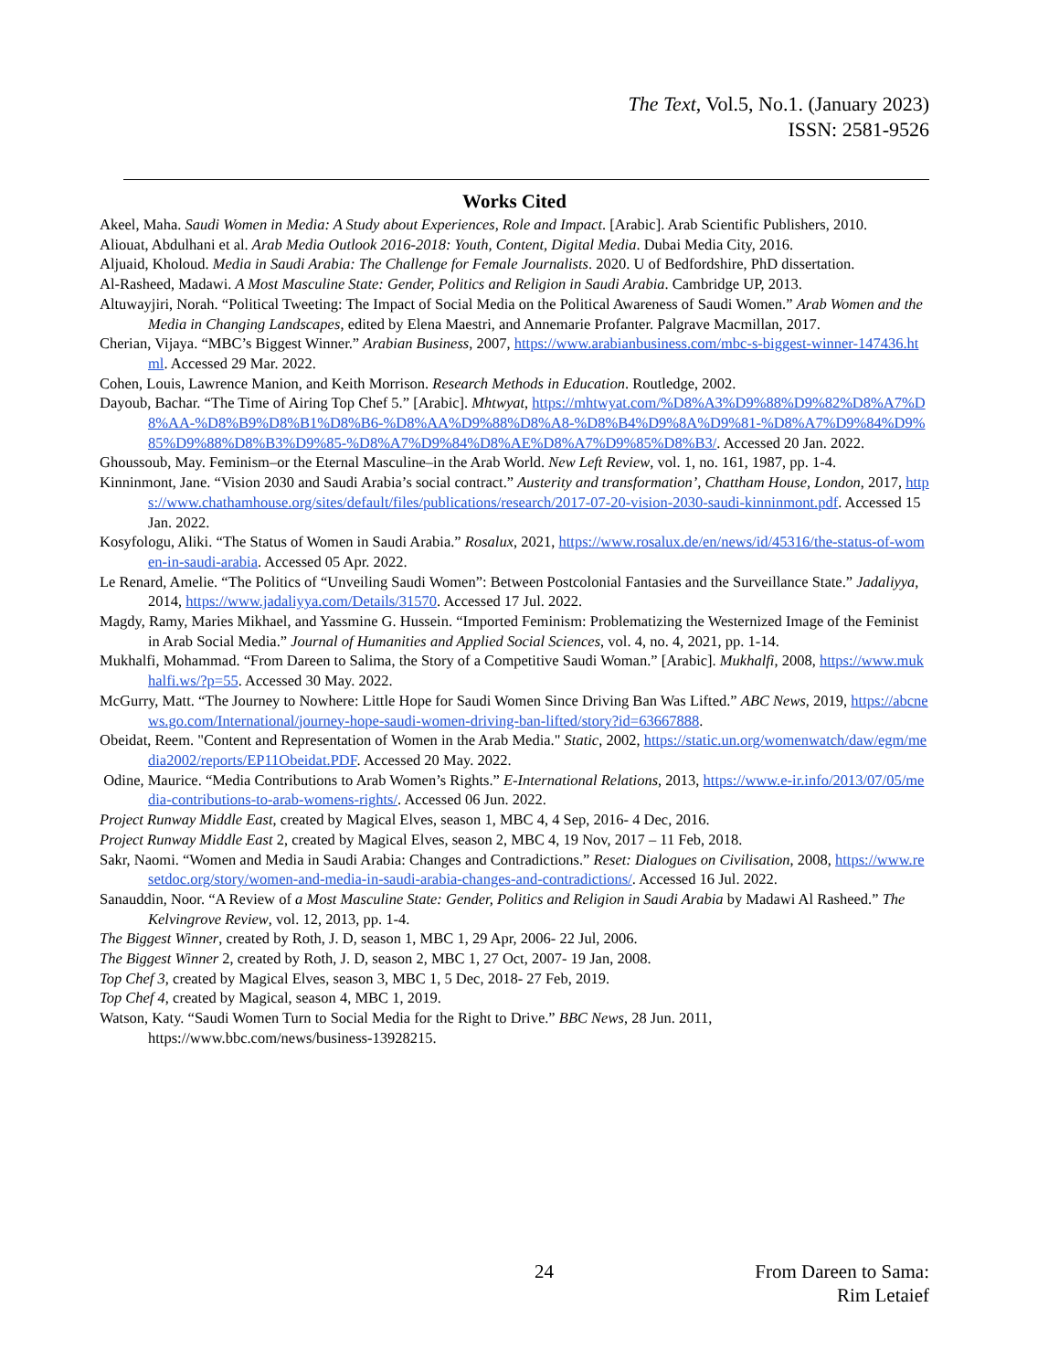The Text, Vol.5, No.1. (January 2023)
ISSN: 2581-9526
Works Cited
Akeel, Maha. Saudi Women in Media: A Study about Experiences, Role and Impact. [Arabic]. Arab Scientific Publishers, 2010.
Aliouat, Abdulhani et al. Arab Media Outlook 2016-2018: Youth, Content, Digital Media. Dubai Media City, 2016.
Aljuaid, Kholoud. Media in Saudi Arabia: The Challenge for Female Journalists. 2020. U of Bedfordshire, PhD dissertation.
Al-Rasheed, Madawi. A Most Masculine State: Gender, Politics and Religion in Saudi Arabia. Cambridge UP, 2013.
Altuwayjiri, Norah. “Political Tweeting: The Impact of Social Media on the Political Awareness of Saudi Women.” Arab Women and the Media in Changing Landscapes, edited by Elena Maestri, and Annemarie Profanter. Palgrave Macmillan, 2017.
Cherian, Vijaya. “MBC’s Biggest Winner.” Arabian Business, 2007, https://www.arabianbusiness.com/mbc-s-biggest-winner-147436.html. Accessed 29 Mar. 2022.
Cohen, Louis, Lawrence Manion, and Keith Morrison. Research Methods in Education. Routledge, 2002.
Dayoub, Bachar. “The Time of Airing Top Chef 5.” [Arabic]. Mhtwyat, https://mhtwyat.com/%D8%A3%D9%88%D9%82%D8%A7%D8%AA-%D8%B9%D8%B1%D8%B6-%D8%AA%D9%88%D8%A8-%D8%B4%D9%8A%D9%81-%D8%A7%D9%84%D9%85%D9%88%D8%B3%D9%85-%D8%A7%D9%84%D8%AE%D8%A7%D9%85%D8%B3/. Accessed 20 Jan. 2022.
Ghoussoub, May. Feminism–or the Eternal Masculine–in the Arab World. New Left Review, vol. 1, no. 161, 1987, pp. 1-4.
Kinninmont, Jane. “Vision 2030 and Saudi Arabia’s social contract.” Austerity and transformation’, Chattham House, London, 2017, https://www.chathamhouse.org/sites/default/files/publications/research/2017-07-20-vision-2030-saudi-kinninmont.pdf. Accessed 15 Jan. 2022.
Kosyfologu, Aliki. “The Status of Women in Saudi Arabia.” Rosalux, 2021, https://www.rosalux.de/en/news/id/45316/the-status-of-women-in-saudi-arabia. Accessed 05 Apr. 2022.
Le Renard, Amelie. “The Politics of “Unveiling Saudi Women”: Between Postcolonial Fantasies and the Surveillance State.” Jadaliyya, 2014, https://www.jadaliyya.com/Details/31570. Accessed 17 Jul. 2022.
Magdy, Ramy, Maries Mikhael, and Yassmine G. Hussein. “Imported Feminism: Problematizing the Westernized Image of the Feminist in Arab Social Media.” Journal of Humanities and Applied Social Sciences, vol. 4, no. 4, 2021, pp. 1-14.
Mukhalfi, Mohammad. “From Dareen to Salima, the Story of a Competitive Saudi Woman.” [Arabic]. Mukhalfi, 2008, https://www.mukhalfi.ws/?p=55. Accessed 30 May. 2022.
McGurry, Matt. “The Journey to Nowhere: Little Hope for Saudi Women Since Driving Ban Was Lifted.” ABC News, 2019, https://abcnews.go.com/International/journey-hope-saudi-women-driving-ban-lifted/story?id=63667888.
Obeidat, Reem. "Content and Representation of Women in the Arab Media." Static, 2002, https://static.un.org/womenwatch/daw/egm/media2002/reports/EP11Obeidat.PDF. Accessed 20 May. 2022.
Odine, Maurice. “Media Contributions to Arab Women’s Rights.” E-International Relations, 2013, https://www.e-ir.info/2013/07/05/media-contributions-to-arab-womens-rights/. Accessed 06 Jun. 2022.
Project Runway Middle East, created by Magical Elves, season 1, MBC 4, 4 Sep, 2016- 4 Dec, 2016.
Project Runway Middle East 2, created by Magical Elves, season 2, MBC 4, 19 Nov, 2017 – 11 Feb, 2018.
Sakr, Naomi. “Women and Media in Saudi Arabia: Changes and Contradictions.” Reset: Dialogues on Civilisation, 2008, https://www.resetdoc.org/story/women-and-media-in-saudi-arabia-changes-and-contradictions/. Accessed 16 Jul. 2022.
Sanauddin, Noor. “A Review of a Most Masculine State: Gender, Politics and Religion in Saudi Arabia by Madawi Al Rasheed.” The Kelvingrove Review, vol. 12, 2013, pp. 1-4.
The Biggest Winner, created by Roth, J. D, season 1, MBC 1, 29 Apr, 2006- 22 Jul, 2006.
The Biggest Winner 2, created by Roth, J. D, season 2, MBC 1, 27 Oct, 2007- 19 Jan, 2008.
Top Chef 3, created by Magical Elves, season 3, MBC 1, 5 Dec, 2018- 27 Feb, 2019.
Top Chef 4, created by Magical, season 4, MBC 1, 2019.
Watson, Katy. “Saudi Women Turn to Social Media for the Right to Drive.” BBC News, 28 Jun. 2011, https://www.bbc.com/news/business-13928215.
24
From Dareen to Sama:
Rim Letaief